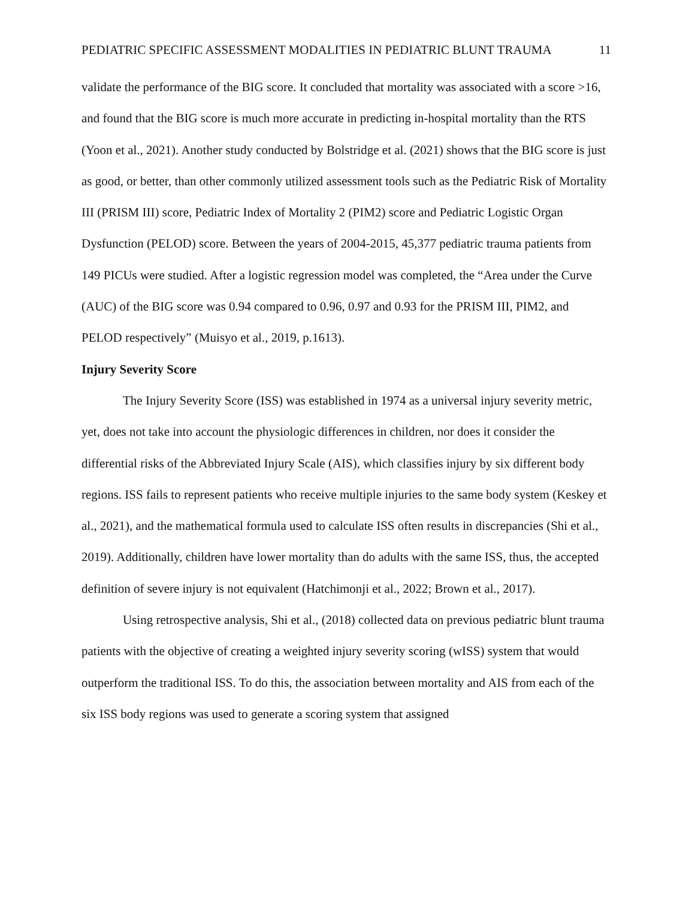PEDIATRIC SPECIFIC ASSESSMENT MODALITIES IN PEDIATRIC BLUNT TRAUMA 11
validate the performance of the BIG score. It concluded that mortality was associated with a score >16, and found that the BIG score is much more accurate in predicting in-hospital mortality than the RTS (Yoon et al., 2021). Another study conducted by Bolstridge et al. (2021) shows that the BIG score is just as good, or better, than other commonly utilized assessment tools such as the Pediatric Risk of Mortality III (PRISM III) score, Pediatric Index of Mortality 2 (PIM2) score and Pediatric Logistic Organ Dysfunction (PELOD) score. Between the years of 2004-2015, 45,377 pediatric trauma patients from 149 PICUs were studied. After a logistic regression model was completed, the “Area under the Curve (AUC) of the BIG score was 0.94 compared to 0.96, 0.97 and 0.93 for the PRISM III, PIM2, and PELOD respectively” (Muisyo et al., 2019, p.1613).
Injury Severity Score
The Injury Severity Score (ISS) was established in 1974 as a universal injury severity metric, yet, does not take into account the physiologic differences in children, nor does it consider the differential risks of the Abbreviated Injury Scale (AIS), which classifies injury by six different body regions. ISS fails to represent patients who receive multiple injuries to the same body system (Keskey et al., 2021), and the mathematical formula used to calculate ISS often results in discrepancies (Shi et al., 2019). Additionally, children have lower mortality than do adults with the same ISS, thus, the accepted definition of severe injury is not equivalent (Hatchimonji et al., 2022; Brown et al., 2017).
Using retrospective analysis, Shi et al., (2018) collected data on previous pediatric blunt trauma patients with the objective of creating a weighted injury severity scoring (wISS) system that would outperform the traditional ISS. To do this, the association between mortality and AIS from each of the six ISS body regions was used to generate a scoring system that assigned